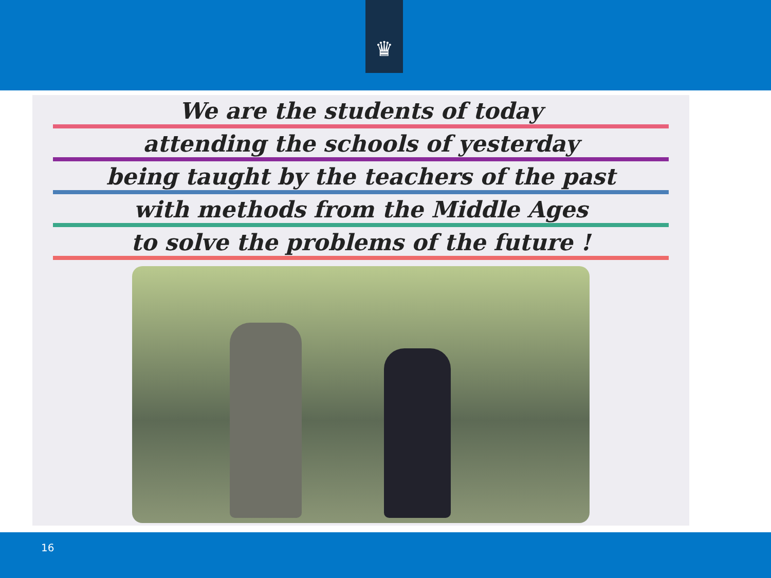♛
We are the students of today
attending the schools of yesterday
being taught by the teachers of the past
with methods from the Middle Ages
to solve the problems of the future !
16